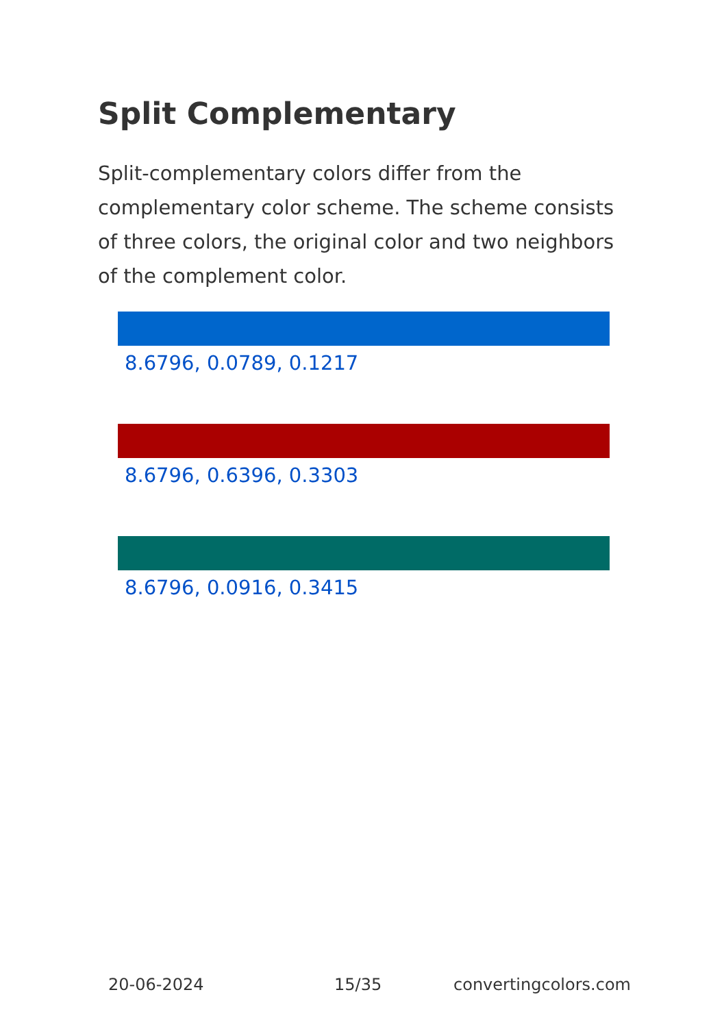Split Complementary
Split-complementary colors differ from the complementary color scheme. The scheme consists of three colors, the original color and two neighbors of the complement color.
8.6796, 0.0789, 0.1217
8.6796, 0.6396, 0.3303
8.6796, 0.0916, 0.3415
20-06-2024 15/35 convertingcolors.com